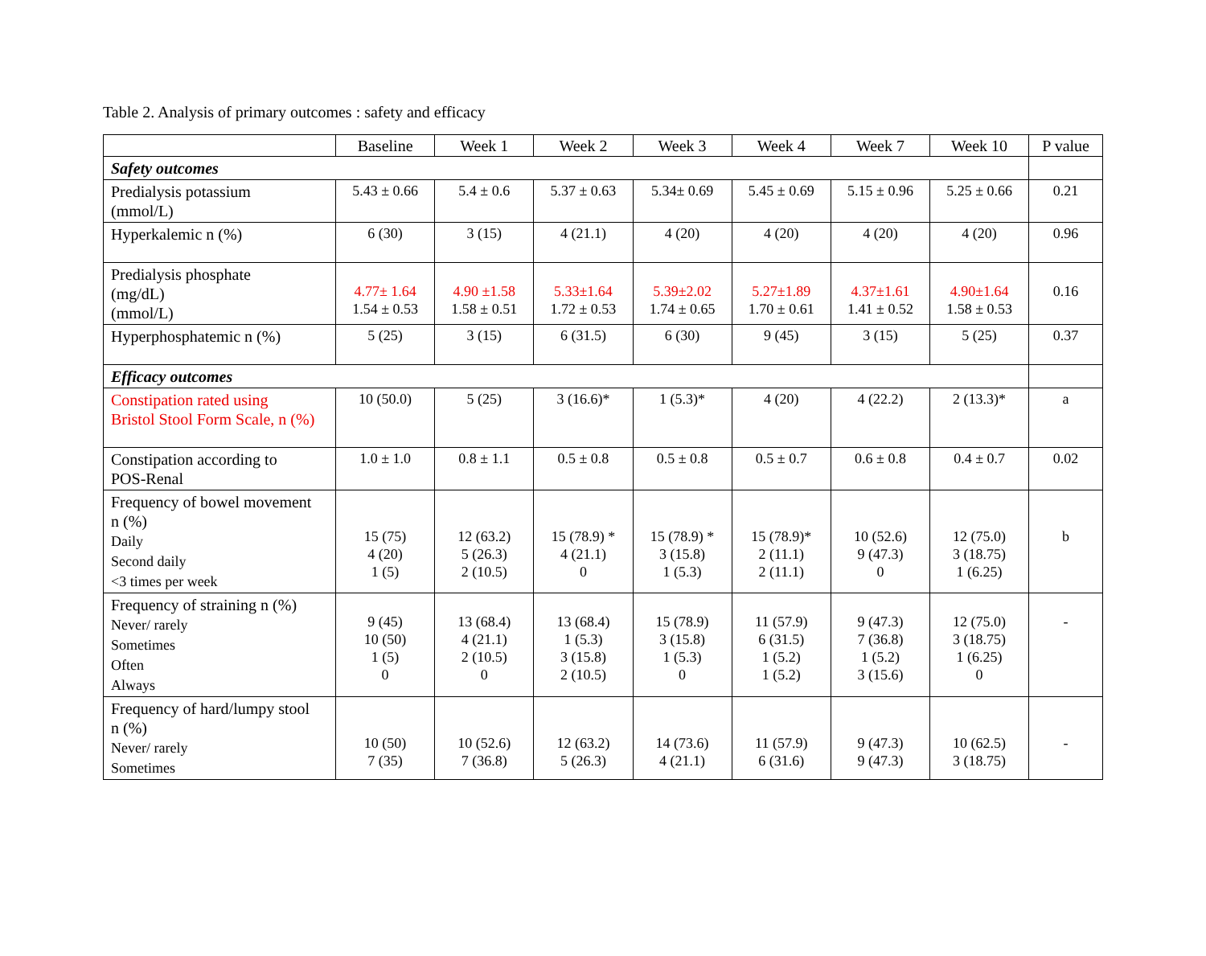Table 2. Analysis of primary outcomes : safety and efficacy
| | Baseline | Week 1 | Week 2 | Week 3 | Week 4 | Week 7 | Week 10 | P value |
| Safety outcomes | | | | | | | | |
| Predialysis potassium (mmol/L) | 5.43 ± 0.66 | 5.4 ± 0.6 | 5.37 ± 0.63 | 5.34± 0.69 | 5.45 ± 0.69 | 5.15 ± 0.96 | 5.25 ± 0.66 | 0.21 |
| Hyperkalemic n (%) | 6 (30) | 3 (15) | 4 (21.1) | 4 (20) | 4 (20) | 4 (20) | 4 (20) | 0.96 |
| Predialysis phosphate (mg/dL) (mmol/L) | 4.77± 1.64 1.54 ± 0.53 | 4.90 ±1.58 1.58 ± 0.51 | 5.33±1.64 1.72 ± 0.53 | 5.39±2.02 1.74 ± 0.65 | 5.27±1.89 1.70 ± 0.61 | 4.37±1.61 1.41 ± 0.52 | 4.90±1.64 1.58 ± 0.53 | 0.16 |
| Hyperphosphatemic n (%) | 5 (25) | 3 (15) | 6 (31.5) | 6 (30) | 9 (45) | 3 (15) | 5 (25) | 0.37 |
| Efficacy outcomes | | | | | | | | |
| Constipation rated using Bristol Stool Form Scale, n (%) | 10 (50.0) | 5 (25) | 3 (16.6)* | 1 (5.3)* | 4 (20) | 4 (22.2) | 2 (13.3)* | a |
| Constipation according to POS-Renal | 1.0 ± 1.0 | 0.8 ± 1.1 | 0.5 ± 0.8 | 0.5 ± 0.8 | 0.5 ± 0.7 | 0.6 ± 0.8 | 0.4 ± 0.7 | 0.02 |
| Frequency of bowel movement n (%) Daily Second daily <3 times per week | 15 (75) 4 (20) 1 (5) | 12 (63.2) 5 (26.3) 2 (10.5) | 15 (78.9) * 4 (21.1) 0 | 15 (78.9) * 3 (15.8) 1 (5.3) | 15 (78.9)* 2 (11.1) 2 (11.1) | 10 (52.6) 9 (47.3) 0 | 12 (75.0) 3 (18.75) 1 (6.25) | b |
| Frequency of straining n (%) Never/ rarely Sometimes Often Always | 9 (45) 10 (50) 1 (5) 0 | 13 (68.4) 4 (21.1) 2 (10.5) 0 | 13 (68.4) 1 (5.3) 3 (15.8) 2 (10.5) | 15 (78.9) 3 (15.8) 1 (5.3) 0 | 11 (57.9) 6 (31.5) 1 (5.2) 1 (5.2) | 9 (47.3) 7 (36.8) 1 (5.2) 3 (15.6) | 12 (75.0) 3 (18.75) 1 (6.25) 0 | - |
| Frequency of hard/lumpy stool n (%) Never/ rarely Sometimes | 10 (50) 7 (35) | 10 (52.6) 7 (36.8) | 12 (63.2) 5 (26.3) | 14 (73.6) 4 (21.1) | 11 (57.9) 6 (31.6) | 9 (47.3) 9 (47.3) | 10 (62.5) 3 (18.75) | - |